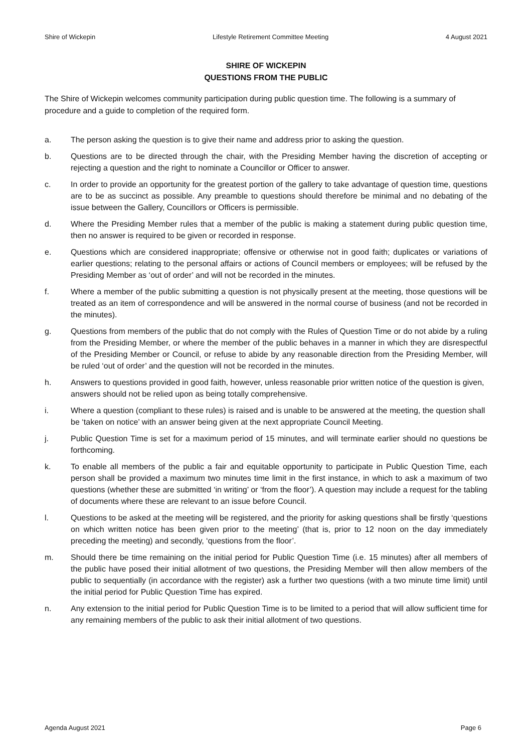Shire of Wickepin Lifestyle Retirement Committee Meeting 4 August 2021
SHIRE OF WICKEPIN
QUESTIONS FROM THE PUBLIC
The Shire of Wickepin welcomes community participation during public question time. The following is a summary of procedure and a guide to completion of the required form.
a. The person asking the question is to give their name and address prior to asking the question.
b. Questions are to be directed through the chair, with the Presiding Member having the discretion of accepting or rejecting a question and the right to nominate a Councillor or Officer to answer.
c. In order to provide an opportunity for the greatest portion of the gallery to take advantage of question time, questions are to be as succinct as possible. Any preamble to questions should therefore be minimal and no debating of the issue between the Gallery, Councillors or Officers is permissible.
d. Where the Presiding Member rules that a member of the public is making a statement during public question time, then no answer is required to be given or recorded in response.
e. Questions which are considered inappropriate; offensive or otherwise not in good faith; duplicates or variations of earlier questions; relating to the personal affairs or actions of Council members or employees; will be refused by the Presiding Member as ‘out of order’ and will not be recorded in the minutes.
f. Where a member of the public submitting a question is not physically present at the meeting, those questions will be treated as an item of correspondence and will be answered in the normal course of business (and not be recorded in the minutes).
g. Questions from members of the public that do not comply with the Rules of Question Time or do not abide by a ruling from the Presiding Member, or where the member of the public behaves in a manner in which they are disrespectful of the Presiding Member or Council, or refuse to abide by any reasonable direction from the Presiding Member, will be ruled ‘out of order’ and the question will not be recorded in the minutes.
h. Answers to questions provided in good faith, however, unless reasonable prior written notice of the question is given, answers should not be relied upon as being totally comprehensive.
i. Where a question (compliant to these rules) is raised and is unable to be answered at the meeting, the question shall be ‘taken on notice’ with an answer being given at the next appropriate Council Meeting.
j. Public Question Time is set for a maximum period of 15 minutes, and will terminate earlier should no questions be forthcoming.
k. To enable all members of the public a fair and equitable opportunity to participate in Public Question Time, each person shall be provided a maximum two minutes time limit in the first instance, in which to ask a maximum of two questions (whether these are submitted ‘in writing’ or ‘from the floor’). A question may include a request for the tabling of documents where these are relevant to an issue before Council.
l. Questions to be asked at the meeting will be registered, and the priority for asking questions shall be firstly ‘questions on which written notice has been given prior to the meeting’ (that is, prior to 12 noon on the day immediately preceding the meeting) and secondly, ‘questions from the floor’.
m. Should there be time remaining on the initial period for Public Question Time (i.e. 15 minutes) after all members of the public have posed their initial allotment of two questions, the Presiding Member will then allow members of the public to sequentially (in accordance with the register) ask a further two questions (with a two minute time limit) until the initial period for Public Question Time has expired.
n. Any extension to the initial period for Public Question Time is to be limited to a period that will allow sufficient time for any remaining members of the public to ask their initial allotment of two questions.
Agenda August 2021 Page 6